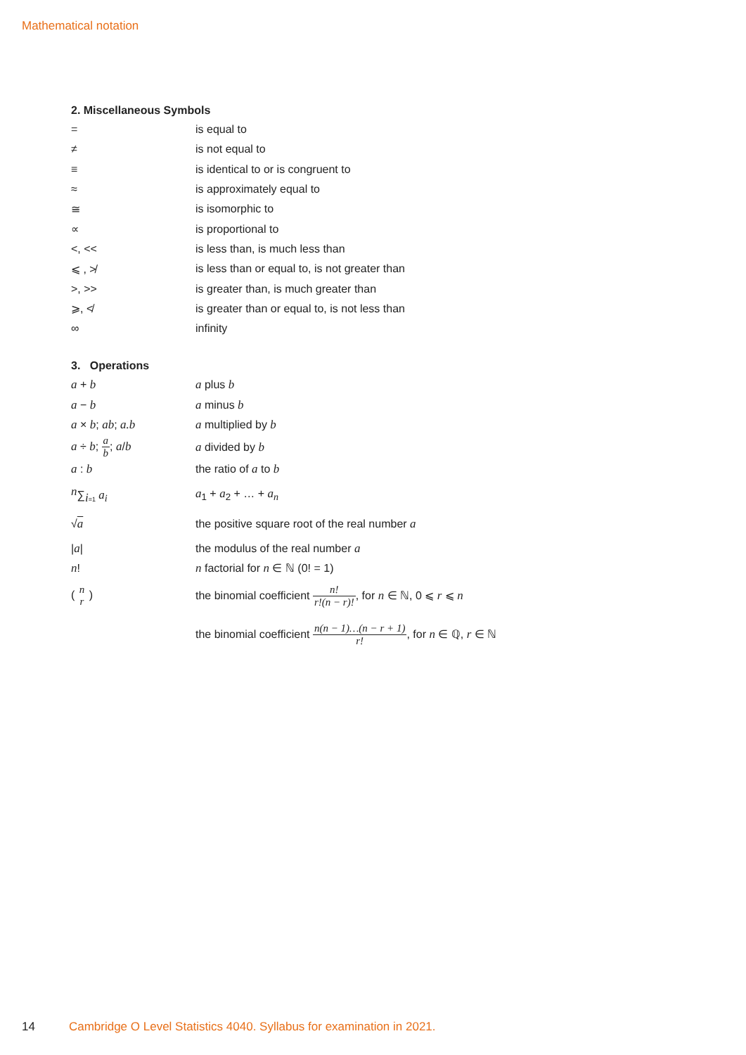Mathematical notation
2. Miscellaneous Symbols
| = | is equal to |
| ≠ | is not equal to |
| ≡ | is identical to or is congruent to |
| ≈ | is approximately equal to |
| ≅ | is isomorphic to |
| ∝ | is proportional to |
| <, << | is less than, is much less than |
| ⩽ , ≯ | is less than or equal to, is not greater than |
| >, >> | is greater than, is much greater than |
| ⩾, ≮ | is greater than or equal to, is not less than |
| ∞ | infinity |
3. Operations
| a + b | a plus b |
| a − b | a minus b |
| a × b ; ab ; a.b | a multiplied by b |
| a ÷ b ; a b ; a / b | a divided by b |
| a : b | the ratio of a to b |
| <sup>n</sup> ∑<sub>i=1</sub> a<sub>i</sub> | a<sub>1</sub> + a<sub>2</sub> + … + a<sub>n</sub> |
| √ a | the positive square root of the real number a |
| / a / | the modulus of the real number a |
| n ! | n factorial for n ∈ ℕ (0! = 1) |
| ( n r ) | the binomial coefficient n! r!(n − r)! , for n ∈ ℕ, 0 ⩽ r ⩽ n |
| | the binomial coefficient n(n − 1)…(n − r + 1) r! , for n ∈ ℚ, r ∈ ℕ |
14 Cambridge O Level Statistics 4040. Syllabus for examination in 2021.